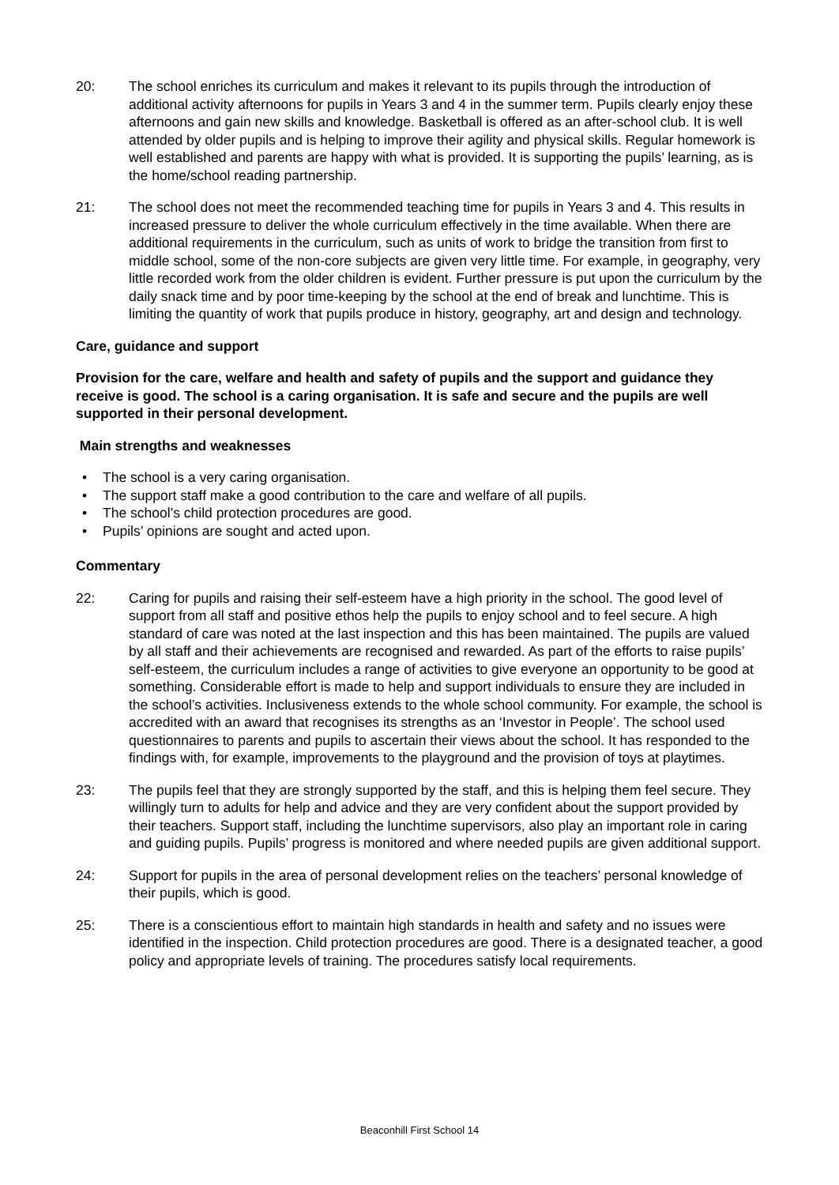20: The school enriches its curriculum and makes it relevant to its pupils through the introduction of additional activity afternoons for pupils in Years 3 and 4 in the summer term. Pupils clearly enjoy these afternoons and gain new skills and knowledge. Basketball is offered as an after-school club. It is well attended by older pupils and is helping to improve their agility and physical skills. Regular homework is well established and parents are happy with what is provided. It is supporting the pupils’ learning, as is the home/school reading partnership.
21: The school does not meet the recommended teaching time for pupils in Years 3 and 4. This results in increased pressure to deliver the whole curriculum effectively in the time available. When there are additional requirements in the curriculum, such as units of work to bridge the transition from first to middle school, some of the non-core subjects are given very little time. For example, in geography, very little recorded work from the older children is evident. Further pressure is put upon the curriculum by the daily snack time and by poor time-keeping by the school at the end of break and lunchtime. This is limiting the quantity of work that pupils produce in history, geography, art and design and technology.
Care, guidance and support
Provision for the care, welfare and health and safety of pupils and the support and guidance they receive is good. The school is a caring organisation. It is safe and secure and the pupils are well supported in their personal development.
Main strengths and weaknesses
• The school is a very caring organisation.
• The support staff make a good contribution to the care and welfare of all pupils.
• The school’s child protection procedures are good.
• Pupils’ opinions are sought and acted upon.
Commentary
22: Caring for pupils and raising their self-esteem have a high priority in the school. The good level of support from all staff and positive ethos help the pupils to enjoy school and to feel secure. A high standard of care was noted at the last inspection and this has been maintained. The pupils are valued by all staff and their achievements are recognised and rewarded. As part of the efforts to raise pupils’ self-esteem, the curriculum includes a range of activities to give everyone an opportunity to be good at something. Considerable effort is made to help and support individuals to ensure they are included in the school’s activities. Inclusiveness extends to the whole school community. For example, the school is accredited with an award that recognises its strengths as an ‘Investor in People’. The school used questionnaires to parents and pupils to ascertain their views about the school. It has responded to the findings with, for example, improvements to the playground and the provision of toys at playtimes.
23: The pupils feel that they are strongly supported by the staff, and this is helping them feel secure. They willingly turn to adults for help and advice and they are very confident about the support provided by their teachers. Support staff, including the lunchtime supervisors, also play an important role in caring and guiding pupils. Pupils’ progress is monitored and where needed pupils are given additional support.
24: Support for pupils in the area of personal development relies on the teachers’ personal knowledge of their pupils, which is good.
25: There is a conscientious effort to maintain high standards in health and safety and no issues were identified in the inspection. Child protection procedures are good. There is a designated teacher, a good policy and appropriate levels of training. The procedures satisfy local requirements.
Beaconhill First School 14